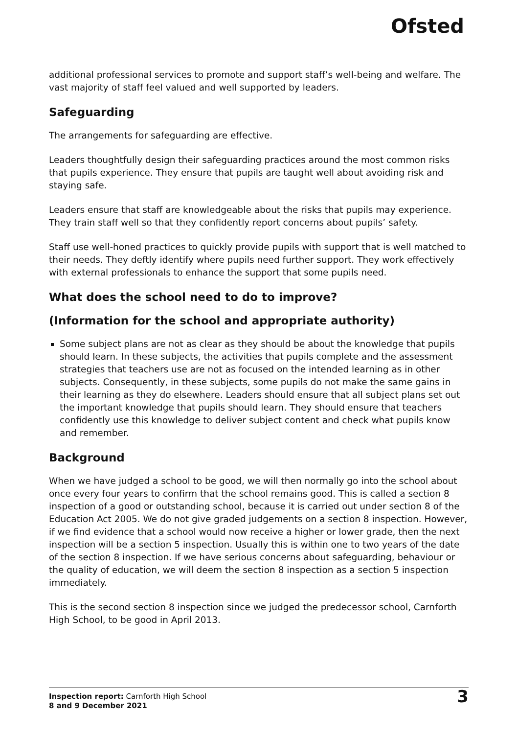Ofsted
additional professional services to promote and support staff’s well-being and welfare. The vast majority of staff feel valued and well supported by leaders.
Safeguarding
The arrangements for safeguarding are effective.
Leaders thoughtfully design their safeguarding practices around the most common risks that pupils experience. They ensure that pupils are taught well about avoiding risk and staying safe.
Leaders ensure that staff are knowledgeable about the risks that pupils may experience. They train staff well so that they confidently report concerns about pupils’ safety.
Staff use well-honed practices to quickly provide pupils with support that is well matched to their needs. They deftly identify where pupils need further support. They work effectively with external professionals to enhance the support that some pupils need.
What does the school need to do to improve?
(Information for the school and appropriate authority)
Some subject plans are not as clear as they should be about the knowledge that pupils should learn. In these subjects, the activities that pupils complete and the assessment strategies that teachers use are not as focused on the intended learning as in other subjects. Consequently, in these subjects, some pupils do not make the same gains in their learning as they do elsewhere. Leaders should ensure that all subject plans set out the important knowledge that pupils should learn. They should ensure that teachers confidently use this knowledge to deliver subject content and check what pupils know and remember.
Background
When we have judged a school to be good, we will then normally go into the school about once every four years to confirm that the school remains good. This is called a section 8 inspection of a good or outstanding school, because it is carried out under section 8 of the Education Act 2005. We do not give graded judgements on a section 8 inspection. However, if we find evidence that a school would now receive a higher or lower grade, then the next inspection will be a section 5 inspection. Usually this is within one to two years of the date of the section 8 inspection. If we have serious concerns about safeguarding, behaviour or the quality of education, we will deem the section 8 inspection as a section 5 inspection immediately.
This is the second section 8 inspection since we judged the predecessor school, Carnforth High School, to be good in April 2013.
Inspection report: Carnforth High School
8 and 9 December 2021
3